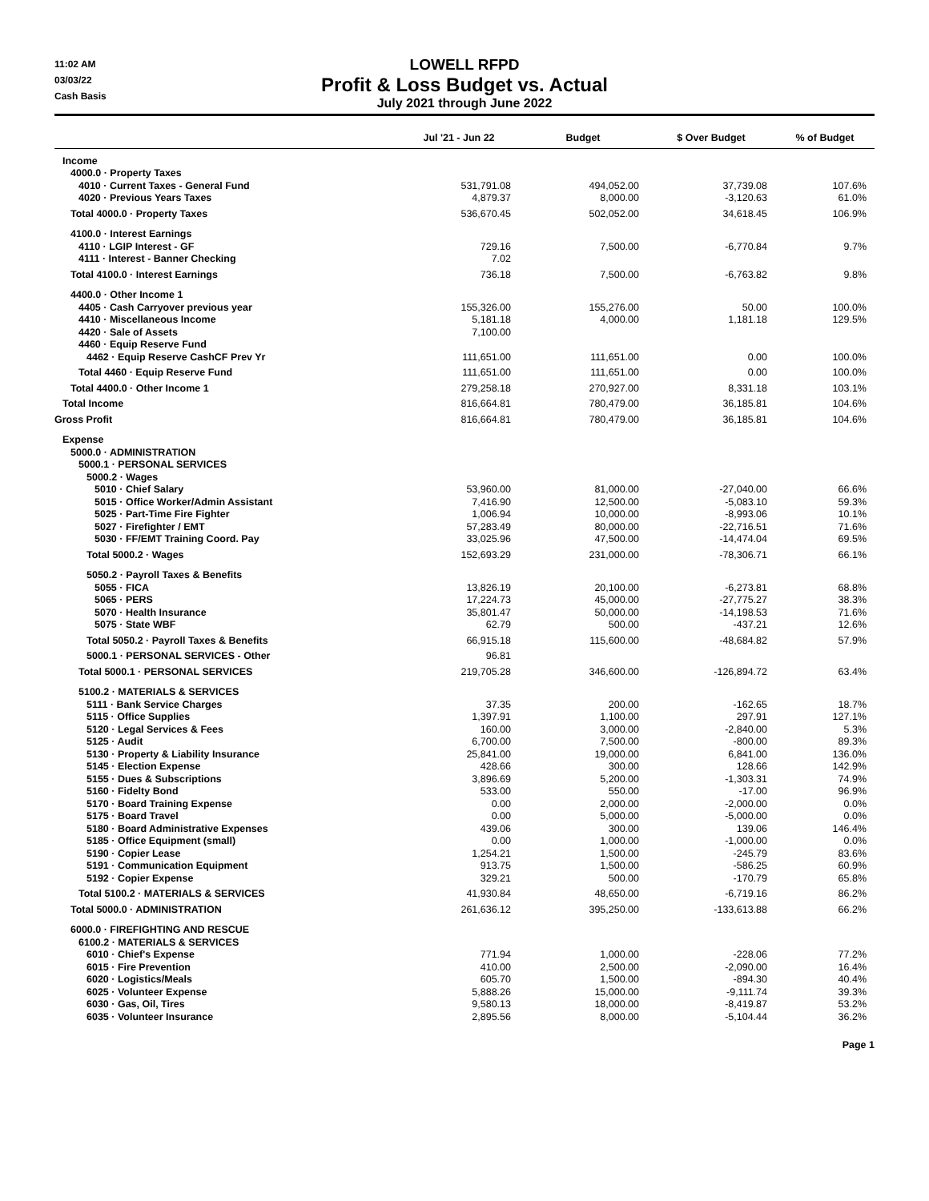11:02 AM
03/03/22
Cash Basis
LOWELL RFPD
Profit & Loss Budget vs. Actual
July 2021 through June 2022
| | Jul '21 - Jun 22 | Budget | $ Over Budget | % of Budget |
| --- | --- | --- | --- | --- |
| Income | | | | |
| 4000.0 · Property Taxes | | | | |
| 4010 · Current Taxes - General Fund | 531,791.08 | 494,052.00 | 37,739.08 | 107.6% |
| 4020 · Previous Years Taxes | 4,879.37 | 8,000.00 | -3,120.63 | 61.0% |
| Total 4000.0 · Property Taxes | 536,670.45 | 502,052.00 | 34,618.45 | 106.9% |
| 4100.0 · Interest Earnings | | | | |
| 4110 · LGIP Interest - GF | 729.16 | 7,500.00 | -6,770.84 | 9.7% |
| 4111 · Interest - Banner Checking | 7.02 | | | |
| Total 4100.0 · Interest Earnings | 736.18 | 7,500.00 | -6,763.82 | 9.8% |
| 4400.0 · Other Income 1 | | | | |
| 4405 · Cash Carryover previous year | 155,326.00 | 155,276.00 | 50.00 | 100.0% |
| 4410 · Miscellaneous Income | 5,181.18 | 4,000.00 | 1,181.18 | 129.5% |
| 4420 · Sale of Assets | 7,100.00 | | | |
| 4460 · Equip Reserve Fund | | | | |
| 4462 · Equip Reserve CashCF Prev Yr | 111,651.00 | 111,651.00 | 0.00 | 100.0% |
| Total 4460 · Equip Reserve Fund | 111,651.00 | 111,651.00 | 0.00 | 100.0% |
| Total 4400.0 · Other Income 1 | 279,258.18 | 270,927.00 | 8,331.18 | 103.1% |
| Total Income | 816,664.81 | 780,479.00 | 36,185.81 | 104.6% |
| Gross Profit | 816,664.81 | 780,479.00 | 36,185.81 | 104.6% |
| Expense | | | | |
| 5000.0 · ADMINISTRATION | | | | |
| 5000.1 · PERSONAL SERVICES | | | | |
| 5000.2 · Wages | | | | |
| 5010 · Chief Salary | 53,960.00 | 81,000.00 | -27,040.00 | 66.6% |
| 5015 · Office Worker/Admin Assistant | 7,416.90 | 12,500.00 | -5,083.10 | 59.3% |
| 5025 · Part-Time Fire Fighter | 1,006.94 | 10,000.00 | -8,993.06 | 10.1% |
| 5027 · Firefighter / EMT | 57,283.49 | 80,000.00 | -22,716.51 | 71.6% |
| 5030 · FF/EMT Training Coord. Pay | 33,025.96 | 47,500.00 | -14,474.04 | 69.5% |
| Total 5000.2 · Wages | 152,693.29 | 231,000.00 | -78,306.71 | 66.1% |
| 5050.2 · Payroll Taxes & Benefits | | | | |
| 5055 · FICA | 13,826.19 | 20,100.00 | -6,273.81 | 68.8% |
| 5065 · PERS | 17,224.73 | 45,000.00 | -27,775.27 | 38.3% |
| 5070 · Health Insurance | 35,801.47 | 50,000.00 | -14,198.53 | 71.6% |
| 5075 · State WBF | 62.79 | 500.00 | -437.21 | 12.6% |
| Total 5050.2 · Payroll Taxes & Benefits | 66,915.18 | 115,600.00 | -48,684.82 | 57.9% |
| 5000.1 · PERSONAL SERVICES - Other | 96.81 | | | |
| Total 5000.1 · PERSONAL SERVICES | 219,705.28 | 346,600.00 | -126,894.72 | 63.4% |
| 5100.2 · MATERIALS & SERVICES | | | | |
| 5111 · Bank Service Charges | 37.35 | 200.00 | -162.65 | 18.7% |
| 5115 · Office Supplies | 1,397.91 | 1,100.00 | 297.91 | 127.1% |
| 5120 · Legal Services & Fees | 160.00 | 3,000.00 | -2,840.00 | 5.3% |
| 5125 · Audit | 6,700.00 | 7,500.00 | -800.00 | 89.3% |
| 5130 · Property & Liability Insurance | 25,841.00 | 19,000.00 | 6,841.00 | 136.0% |
| 5145 · Election Expense | 428.66 | 300.00 | 128.66 | 142.9% |
| 5155 · Dues & Subscriptions | 3,896.69 | 5,200.00 | -1,303.31 | 74.9% |
| 5160 · Fidelty Bond | 533.00 | 550.00 | -17.00 | 96.9% |
| 5170 · Board Training Expense | 0.00 | 2,000.00 | -2,000.00 | 0.0% |
| 5175 · Board Travel | 0.00 | 5,000.00 | -5,000.00 | 0.0% |
| 5180 · Board Administrative Expenses | 439.06 | 300.00 | 139.06 | 146.4% |
| 5185 · Office Equipment (small) | 0.00 | 1,000.00 | -1,000.00 | 0.0% |
| 5190 · Copier Lease | 1,254.21 | 1,500.00 | -245.79 | 83.6% |
| 5191 · Communication Equipment | 913.75 | 1,500.00 | -586.25 | 60.9% |
| 5192 · Copier Expense | 329.21 | 500.00 | -170.79 | 65.8% |
| Total 5100.2 · MATERIALS & SERVICES | 41,930.84 | 48,650.00 | -6,719.16 | 86.2% |
| Total 5000.0 · ADMINISTRATION | 261,636.12 | 395,250.00 | -133,613.88 | 66.2% |
| 6000.0 · FIREFIGHTING AND RESCUE | | | | |
| 6100.2 · MATERIALS & SERVICES | | | | |
| 6010 · Chief's Expense | 771.94 | 1,000.00 | -228.06 | 77.2% |
| 6015 · Fire Prevention | 410.00 | 2,500.00 | -2,090.00 | 16.4% |
| 6020 · Logistics/Meals | 605.70 | 1,500.00 | -894.30 | 40.4% |
| 6025 · Volunteer Expense | 5,888.26 | 15,000.00 | -9,111.74 | 39.3% |
| 6030 · Gas, Oil, Tires | 9,580.13 | 18,000.00 | -8,419.87 | 53.2% |
| 6035 · Volunteer Insurance | 2,895.56 | 8,000.00 | -5,104.44 | 36.2% |
Page 1